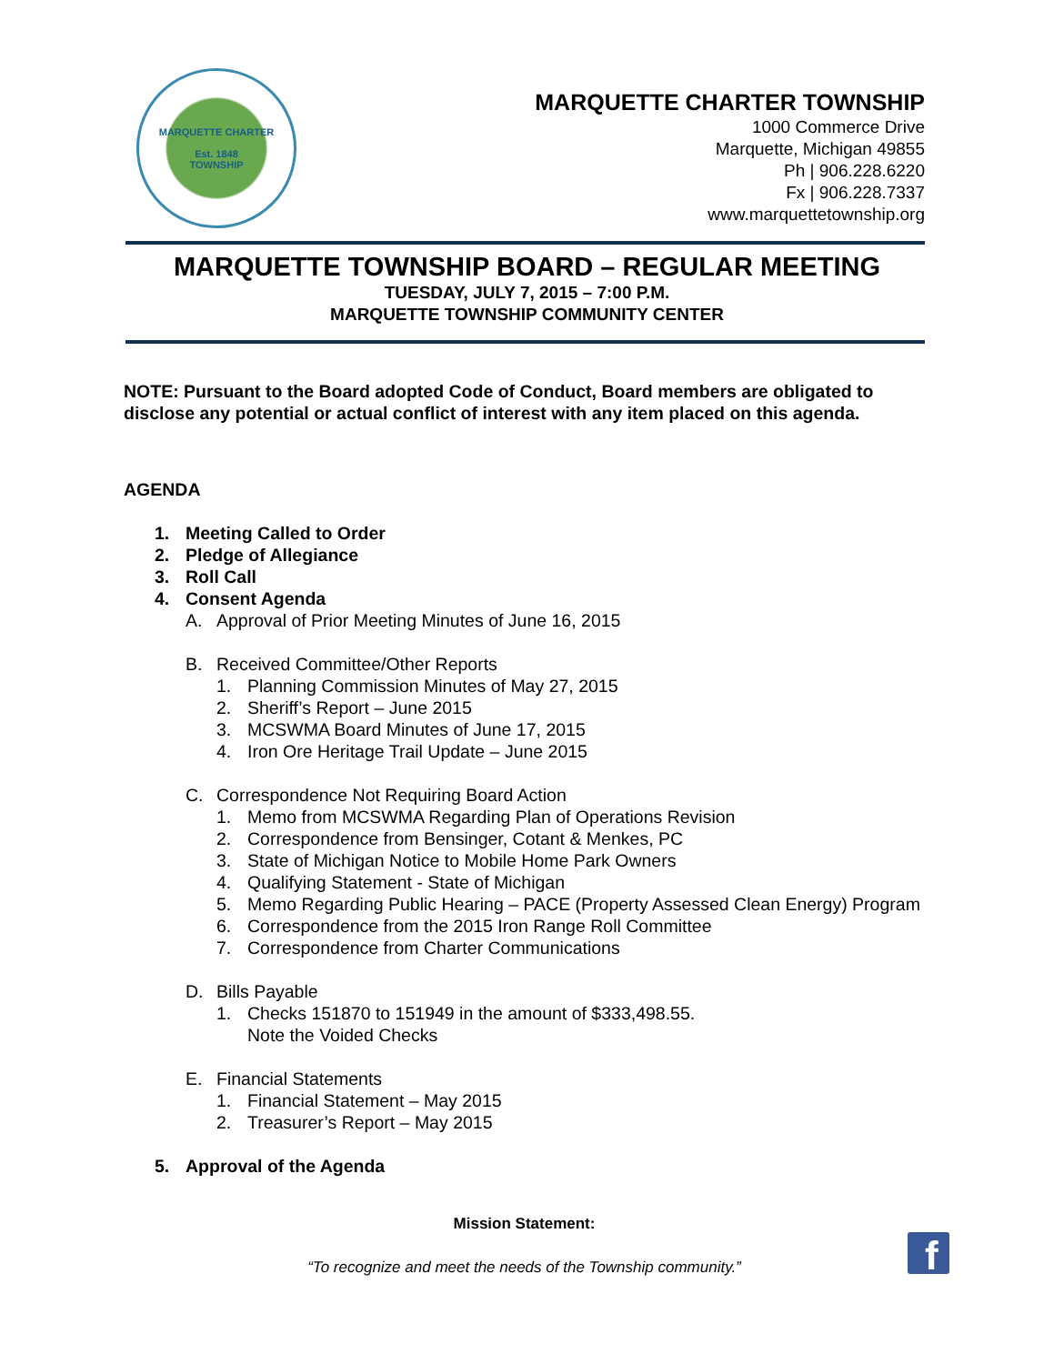MARQUETTE CHARTER
Est. 1848
TOWNSHIP
MARQUETTE CHARTER TOWNSHIP
1000 Commerce Drive
Marquette, Michigan 49855
Ph | 906.228.6220
Fx | 906.228.7337
www.marquettetownship.org
MARQUETTE TOWNSHIP BOARD – REGULAR MEETING
TUESDAY, JULY 7, 2015 – 7:00 P.M.
MARQUETTE TOWNSHIP COMMUNITY CENTER
NOTE: Pursuant to the Board adopted Code of Conduct, Board members are obligated to disclose any potential or actual conflict of interest with any item placed on this agenda.
AGENDA
1. Meeting Called to Order
2. Pledge of Allegiance
3. Roll Call
4. Consent Agenda
A. Approval of Prior Meeting Minutes of June 16, 2015
B. Received Committee/Other Reports
1. Planning Commission Minutes of May 27, 2015
2. Sheriff’s Report – June 2015
3. MCSWMA Board Minutes of June 17, 2015
4. Iron Ore Heritage Trail Update – June 2015
C. Correspondence Not Requiring Board Action
1. Memo from MCSWMA Regarding Plan of Operations Revision
2. Correspondence from Bensinger, Cotant & Menkes, PC
3. State of Michigan Notice to Mobile Home Park Owners
4. Qualifying Statement - State of Michigan
5. Memo Regarding Public Hearing – PACE (Property Assessed Clean Energy) Program
6. Correspondence from the 2015 Iron Range Roll Committee
7. Correspondence from Charter Communications
D. Bills Payable
1. Checks 151870 to 151949 in the amount of $333,498.55.
Note the Voided Checks
E. Financial Statements
1. Financial Statement – May 2015
2. Treasurer’s Report – May 2015
5. Approval of the Agenda
Mission Statement:
“To recognize and meet the needs of the Township community.”
f